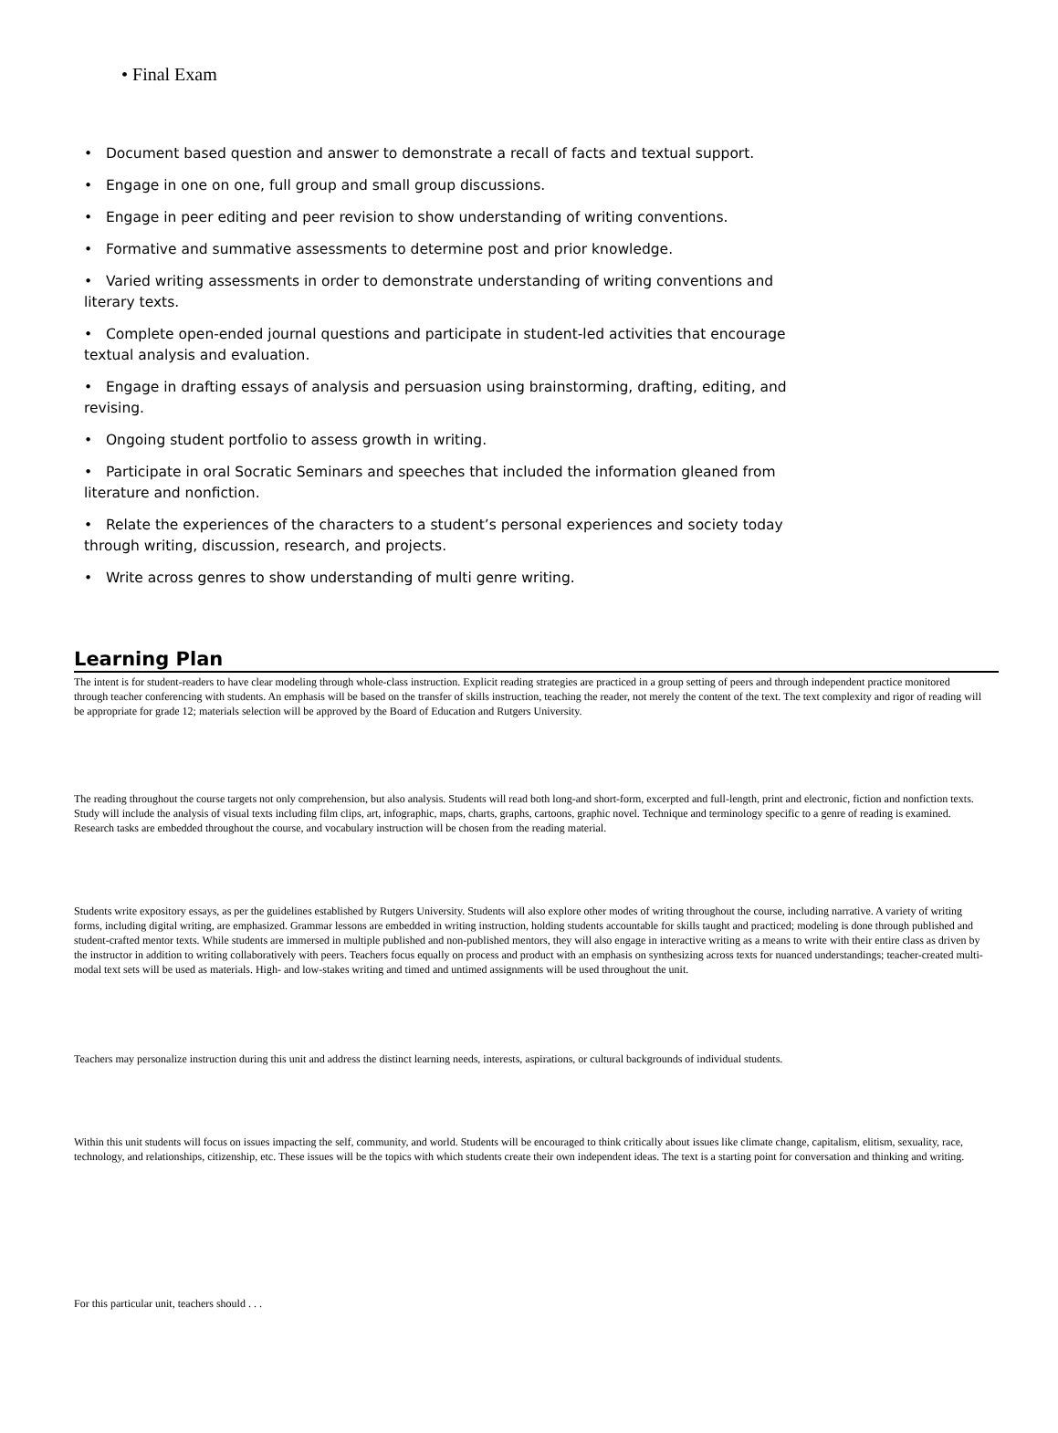• Final Exam
• Document based question and answer to demonstrate a recall of facts and textual support.
• Engage in one on one, full group and small group discussions.
• Engage in peer editing and peer revision to show understanding of writing conventions.
• Formative and summative assessments to determine post and prior knowledge.
• Varied writing assessments in order to demonstrate understanding of writing conventions and literary texts.
• Complete open-ended journal questions and participate in student-led activities that encourage textual analysis and evaluation.
• Engage in drafting essays of analysis and persuasion using brainstorming, drafting, editing, and revising.
• Ongoing student portfolio to assess growth in writing.
• Participate in oral Socratic Seminars and speeches that included the information gleaned from literature and nonfiction.
• Relate the experiences of the characters to a student’s personal experiences and society today through writing, discussion, research, and projects.
• Write across genres to show understanding of multi genre writing.
Learning Plan
The intent is for student-readers to have clear modeling through whole-class instruction. Explicit reading strategies are practiced in a group setting of peers and through independent practice monitored through teacher conferencing with students. An emphasis will be based on the transfer of skills instruction, teaching the reader, not merely the content of the text. The text complexity and rigor of reading will be appropriate for grade 12; materials selection will be approved by the Board of Education and Rutgers University.
The reading throughout the course targets not only comprehension, but also analysis. Students will read both long-and short-form, excerpted and full-length, print and electronic, fiction and nonfiction texts. Study will include the analysis of visual texts including film clips, art, infographic, maps, charts, graphs, cartoons, graphic novel. Technique and terminology specific to a genre of reading is examined. Research tasks are embedded throughout the course, and vocabulary instruction will be chosen from the reading material.
Students write expository essays, as per the guidelines established by Rutgers University. Students will also explore other modes of writing throughout the course, including narrative. A variety of writing forms, including digital writing, are emphasized. Grammar lessons are embedded in writing instruction, holding students accountable for skills taught and practiced; modeling is done through published and student-crafted mentor texts. While students are immersed in multiple published and non-published mentors, they will also engage in interactive writing as a means to write with their entire class as driven by the instructor in addition to writing collaboratively with peers. Teachers focus equally on process and product with an emphasis on synthesizing across texts for nuanced understandings; teacher-created multi-modal text sets will be used as materials. High- and low-stakes writing and timed and untimed assignments will be used throughout the unit.
Teachers may personalize instruction during this unit and address the distinct learning needs, interests, aspirations, or cultural backgrounds of individual students.
Within this unit students will focus on issues impacting the self, community, and world. Students will be encouraged to think critically about issues like climate change, capitalism, elitism, sexuality, race, technology, and relationships, citizenship, etc. These issues will be the topics with which students create their own independent ideas. The text is a starting point for conversation and thinking and writing.
For this particular unit, teachers should . . .